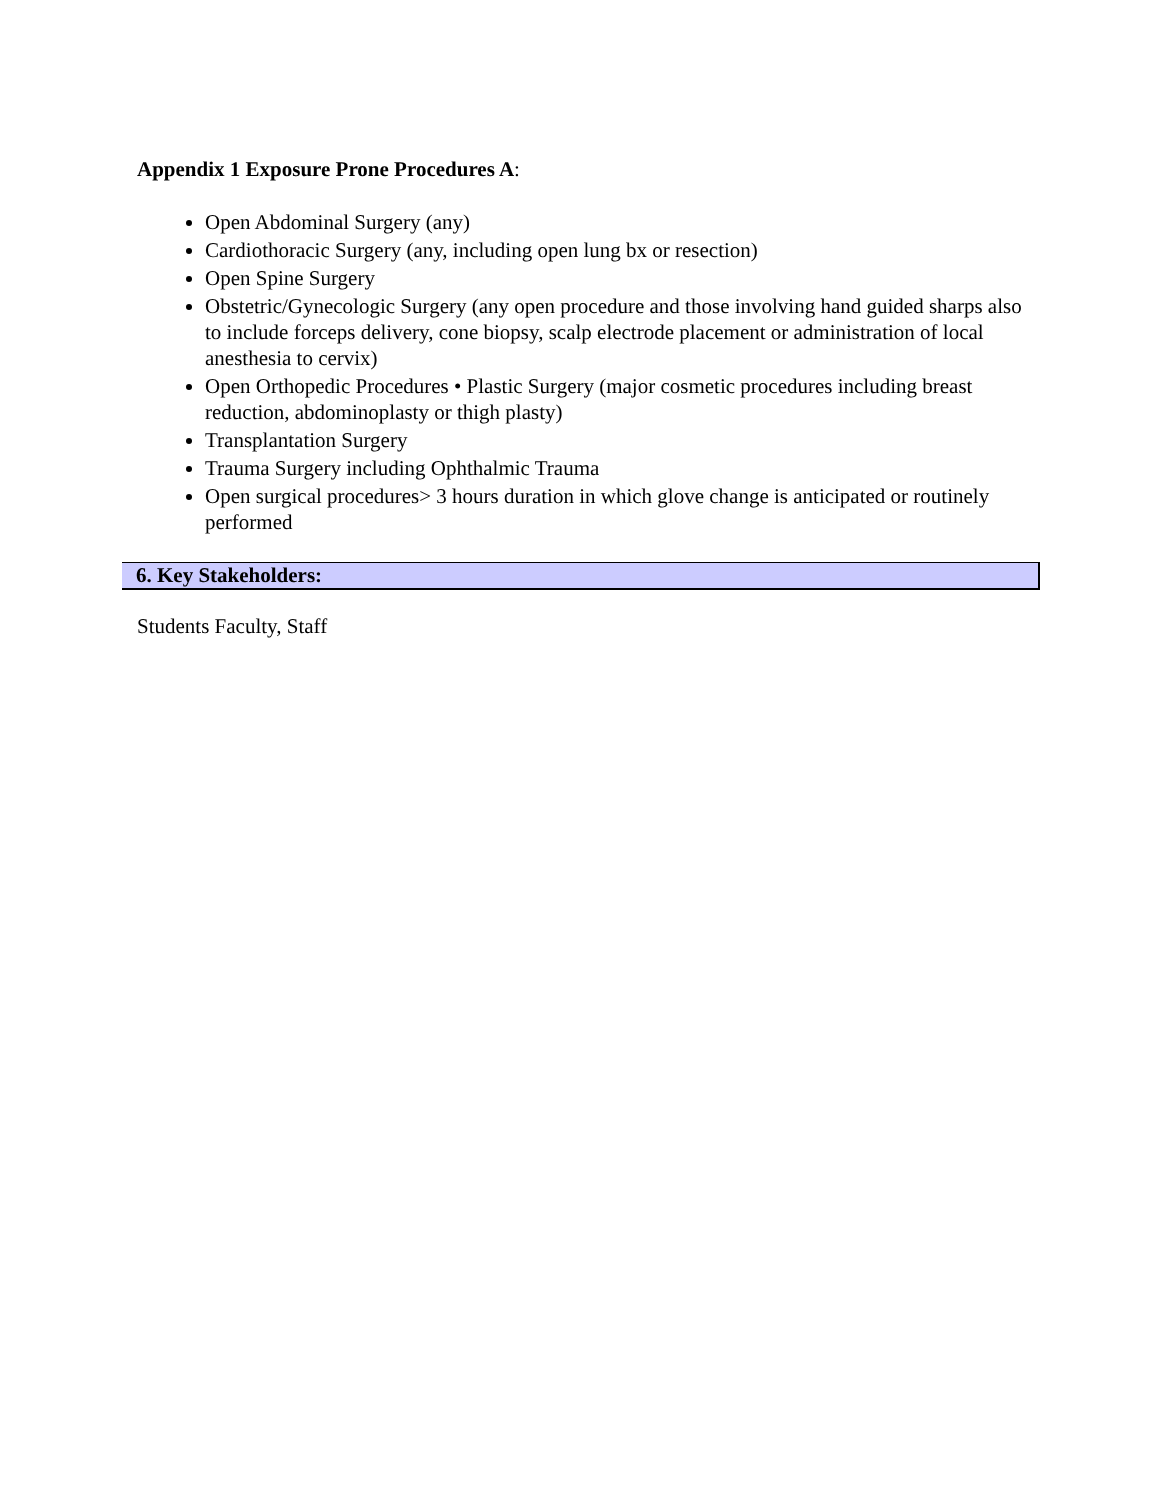Appendix 1 Exposure Prone Procedures A:
Open Abdominal Surgery (any)
Cardiothoracic Surgery (any, including open lung bx or resection)
Open Spine Surgery
Obstetric/Gynecologic Surgery (any open procedure and those involving hand guided sharps also to include forceps delivery, cone biopsy, scalp electrode placement or administration of local anesthesia to cervix)
Open Orthopedic Procedures • Plastic Surgery (major cosmetic procedures including breast reduction, abdominoplasty or thigh plasty)
Transplantation Surgery
Trauma Surgery including Ophthalmic Trauma
Open surgical procedures> 3 hours duration in which glove change is anticipated or routinely performed
6. Key Stakeholders:
Students Faculty, Staff